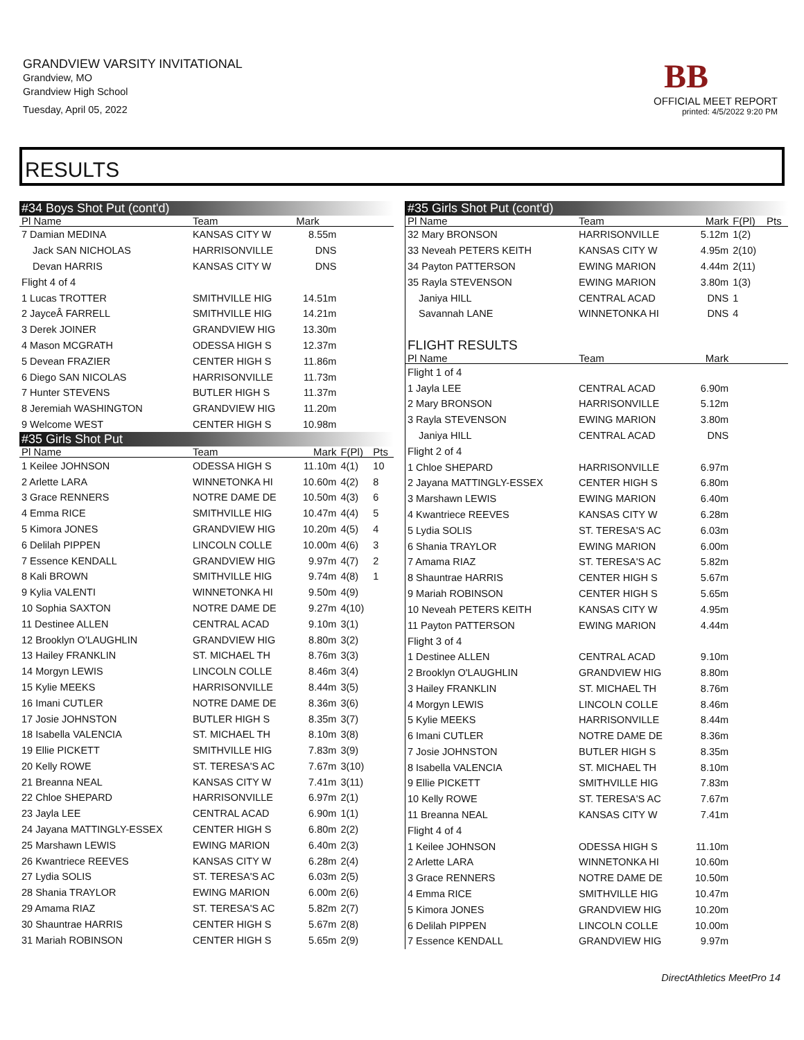GRANDVIEW VARSITY INVITATIONAL
Grandview, MO
Grandview High School
Tuesday, April 05, 2022
BB
OFFICIAL MEET REPORT
printed: 4/5/2022 9:20 PM
RESULTS
| #34 Boys Shot Put (cont'd) | | | | |
| Pl Name | Team | Mark | | |
| 7 Damian MEDINA | KANSAS CITY W | 8.55m | | |
| Jack SAN NICHOLAS | HARRISONVILLE | DNS | | |
| Devan HARRIS | KANSAS CITY W | DNS | | |
| Flight 4 of 4 | | | | |
| 1 Lucas TROTTER | SMITHVILLE HIG | 14.51m | | |
| 2 JayceÂ FARRELL | SMITHVILLE HIG | 14.21m | | |
| 3 Derek JOINER | GRANDVIEW HIG | 13.30m | | |
| 4 Mason MCGRATH | ODESSA HIGH S | 12.37m | | |
| 5 Devean FRAZIER | CENTER HIGH S | 11.86m | | |
| 6 Diego SAN NICOLAS | HARRISONVILLE | 11.73m | | |
| 7 Hunter STEVENS | BUTLER HIGH S | 11.37m | | |
| 8 Jeremiah WASHINGTON | GRANDVIEW HIG | 11.20m | | |
| 9 Welcome WEST | CENTER HIGH S | 10.98m | | |
| #35 Girls Shot Put | | | | |
| Pl Name | Team | Mark | F(Pl) | Pts |
| 1 Keilee JOHNSON | ODESSA HIGH S | 11.10m | 4(1) | 10 |
| 2 Arlette LARA | WINNETONKA HI | 10.60m | 4(2) | 8 |
| 3 Grace RENNERS | NOTRE DAME DE | 10.50m | 4(3) | 6 |
| 4 Emma RICE | SMITHVILLE HIG | 10.47m | 4(4) | 5 |
| 5 Kimora JONES | GRANDVIEW HIG | 10.20m | 4(5) | 4 |
| 6 Delilah PIPPEN | LINCOLN COLLE | 10.00m | 4(6) | 3 |
| 7 Essence KENDALL | GRANDVIEW HIG | 9.97m | 4(7) | 2 |
| 8 Kali BROWN | SMITHVILLE HIG | 9.74m | 4(8) | 1 |
| 9 Kylia VALENTI | WINNETONKA HI | 9.50m | 4(9) | |
| 10 Sophia SAXTON | NOTRE DAME DE | 9.27m | 4(10) | |
| 11 Destinee ALLEN | CENTRAL ACAD | 9.10m | 3(1) | |
| 12 Brooklyn O'LAUGHLIN | GRANDVIEW HIG | 8.80m | 3(2) | |
| 13 Hailey FRANKLIN | ST. MICHAEL TH | 8.76m | 3(3) | |
| 14 Morgyn LEWIS | LINCOLN COLLE | 8.46m | 3(4) | |
| 15 Kylie MEEKS | HARRISONVILLE | 8.44m | 3(5) | |
| 16 Imani CUTLER | NOTRE DAME DE | 8.36m | 3(6) | |
| 17 Josie JOHNSTON | BUTLER HIGH S | 8.35m | 3(7) | |
| 18 Isabella VALENCIA | ST. MICHAEL TH | 8.10m | 3(8) | |
| 19 Ellie PICKETT | SMITHVILLE HIG | 7.83m | 3(9) | |
| 20 Kelly ROWE | ST. TERESA'S AC | 7.67m | 3(10) | |
| 21 Breanna NEAL | KANSAS CITY W | 7.41m | 3(11) | |
| 22 Chloe SHEPARD | HARRISONVILLE | 6.97m | 2(1) | |
| 23 Jayla LEE | CENTRAL ACAD | 6.90m | 1(1) | |
| 24 Jayana MATTINGLY-ESSEX | CENTER HIGH S | 6.80m | 2(2) | |
| 25 Marshawn LEWIS | EWING MARION | 6.40m | 2(3) | |
| 26 Kwantriece REEVES | KANSAS CITY W | 6.28m | 2(4) | |
| 27 Lydia SOLIS | ST. TERESA'S AC | 6.03m | 2(5) | |
| 28 Shania TRAYLOR | EWING MARION | 6.00m | 2(6) | |
| 29 Amama RIAZ | ST. TERESA'S AC | 5.82m | 2(7) | |
| 30 Shauntrae HARRIS | CENTER HIGH S | 5.67m | 2(8) | |
| 31 Mariah ROBINSON | CENTER HIGH S | 5.65m | 2(9) | |
| #35 Girls Shot Put (cont'd) | | | | |
| Pl Name | Team | Mark | F(Pl) | Pts |
| 32 Mary BRONSON | HARRISONVILLE | 5.12m | 1(2) | |
| 33 Neveah PETERS KEITH | KANSAS CITY W | 4.95m | 2(10) | |
| 34 Payton PATTERSON | EWING MARION | 4.44m | 2(11) | |
| 35 Rayla STEVENSON | EWING MARION | 3.80m | 1(3) | |
| Janiya HILL | CENTRAL ACAD | DNS | 1 | |
| Savannah LANE | WINNETONKA HI | DNS | 4 | |
| FLIGHT RESULTS | | | | |
| Pl Name | Team | Mark | | |
| Flight 1 of 4 | | | | |
| 1 Jayla LEE | CENTRAL ACAD | 6.90m | | |
| 2 Mary BRONSON | HARRISONVILLE | 5.12m | | |
| 3 Rayla STEVENSON | EWING MARION | 3.80m | | |
| Janiya HILL | CENTRAL ACAD | DNS | | |
| Flight 2 of 4 | | | | |
| 1 Chloe SHEPARD | HARRISONVILLE | 6.97m | | |
| 2 Jayana MATTINGLY-ESSEX | CENTER HIGH S | 6.80m | | |
| 3 Marshawn LEWIS | EWING MARION | 6.40m | | |
| 4 Kwantriece REEVES | KANSAS CITY W | 6.28m | | |
| 5 Lydia SOLIS | ST. TERESA'S AC | 6.03m | | |
| 6 Shania TRAYLOR | EWING MARION | 6.00m | | |
| 7 Amama RIAZ | ST. TERESA'S AC | 5.82m | | |
| 8 Shauntrae HARRIS | CENTER HIGH S | 5.67m | | |
| 9 Mariah ROBINSON | CENTER HIGH S | 5.65m | | |
| 10 Neveah PETERS KEITH | KANSAS CITY W | 4.95m | | |
| 11 Payton PATTERSON | EWING MARION | 4.44m | | |
| Flight 3 of 4 | | | | |
| 1 Destinee ALLEN | CENTRAL ACAD | 9.10m | | |
| 2 Brooklyn O'LAUGHLIN | GRANDVIEW HIG | 8.80m | | |
| 3 Hailey FRANKLIN | ST. MICHAEL TH | 8.76m | | |
| 4 Morgyn LEWIS | LINCOLN COLLE | 8.46m | | |
| 5 Kylie MEEKS | HARRISONVILLE | 8.44m | | |
| 6 Imani CUTLER | NOTRE DAME DE | 8.36m | | |
| 7 Josie JOHNSTON | BUTLER HIGH S | 8.35m | | |
| 8 Isabella VALENCIA | ST. MICHAEL TH | 8.10m | | |
| 9 Ellie PICKETT | SMITHVILLE HIG | 7.83m | | |
| 10 Kelly ROWE | ST. TERESA'S AC | 7.67m | | |
| 11 Breanna NEAL | KANSAS CITY W | 7.41m | | |
| Flight 4 of 4 | | | | |
| 1 Keilee JOHNSON | ODESSA HIGH S | 11.10m | | |
| 2 Arlette LARA | WINNETONKA HI | 10.60m | | |
| 3 Grace RENNERS | NOTRE DAME DE | 10.50m | | |
| 4 Emma RICE | SMITHVILLE HIG | 10.47m | | |
| 5 Kimora JONES | GRANDVIEW HIG | 10.20m | | |
| 6 Delilah PIPPEN | LINCOLN COLLE | 10.00m | | |
| 7 Essence KENDALL | GRANDVIEW HIG | 9.97m | | |
DirectAthletics MeetPro 14